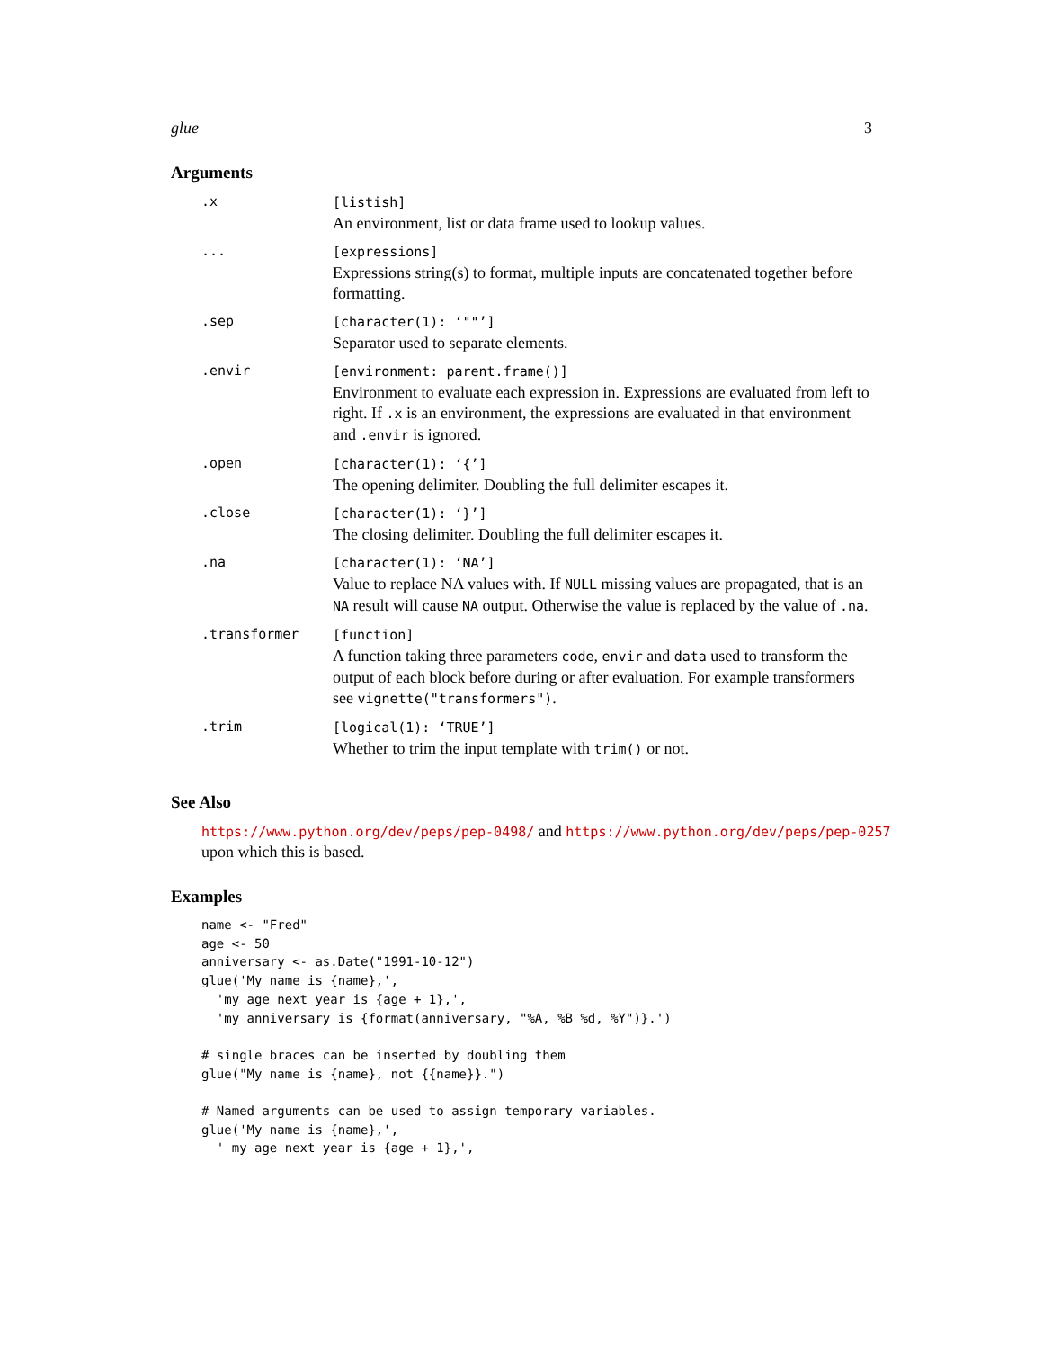glue 3
Arguments
| .x | [listish] An environment, list or data frame used to lookup values. |
| ... | [expressions] Expressions string(s) to format, multiple inputs are concatenated together before formatting. |
| .sep | [character(1): ‘""’] Separator used to separate elements. |
| .envir | [environment: parent.frame()] Environment to evaluate each expression in. Expressions are evaluated from left to right. If .x is an environment, the expressions are evaluated in that environment and .envir is ignored. |
| .open | [character(1): ‘{’] The opening delimiter. Doubling the full delimiter escapes it. |
| .close | [character(1): ‘}’] The closing delimiter. Doubling the full delimiter escapes it. |
| .na | [character(1): ‘NA’] Value to replace NA values with. If NULL missing values are propagated, that is an NA result will cause NA output. Otherwise the value is replaced by the value of .na . |
| .transformer | [function] A function taking three parameters code , envir and data used to transform the output of each block before during or after evaluation. For example transformers see vignette("transformers") . |
| .trim | [logical(1): ‘TRUE’] Whether to trim the input template with trim() or not. |
See Also
https://www.python.org/dev/peps/pep-0498/ and https://www.python.org/dev/peps/pep-0257
upon which this is based.
Examples
name <- "Fred"
age <- 50
anniversary <- as.Date("1991-10-12")
glue('My name is {name},',
  'my age next year is {age + 1},',
  'my anniversary is {format(anniversary, "%A, %B %d, %Y")}.')

# single braces can be inserted by doubling them
glue("My name is {name}, not {{name}}.")

# Named arguments can be used to assign temporary variables.
glue('My name is {name},',
  ' my age next year is {age + 1},',